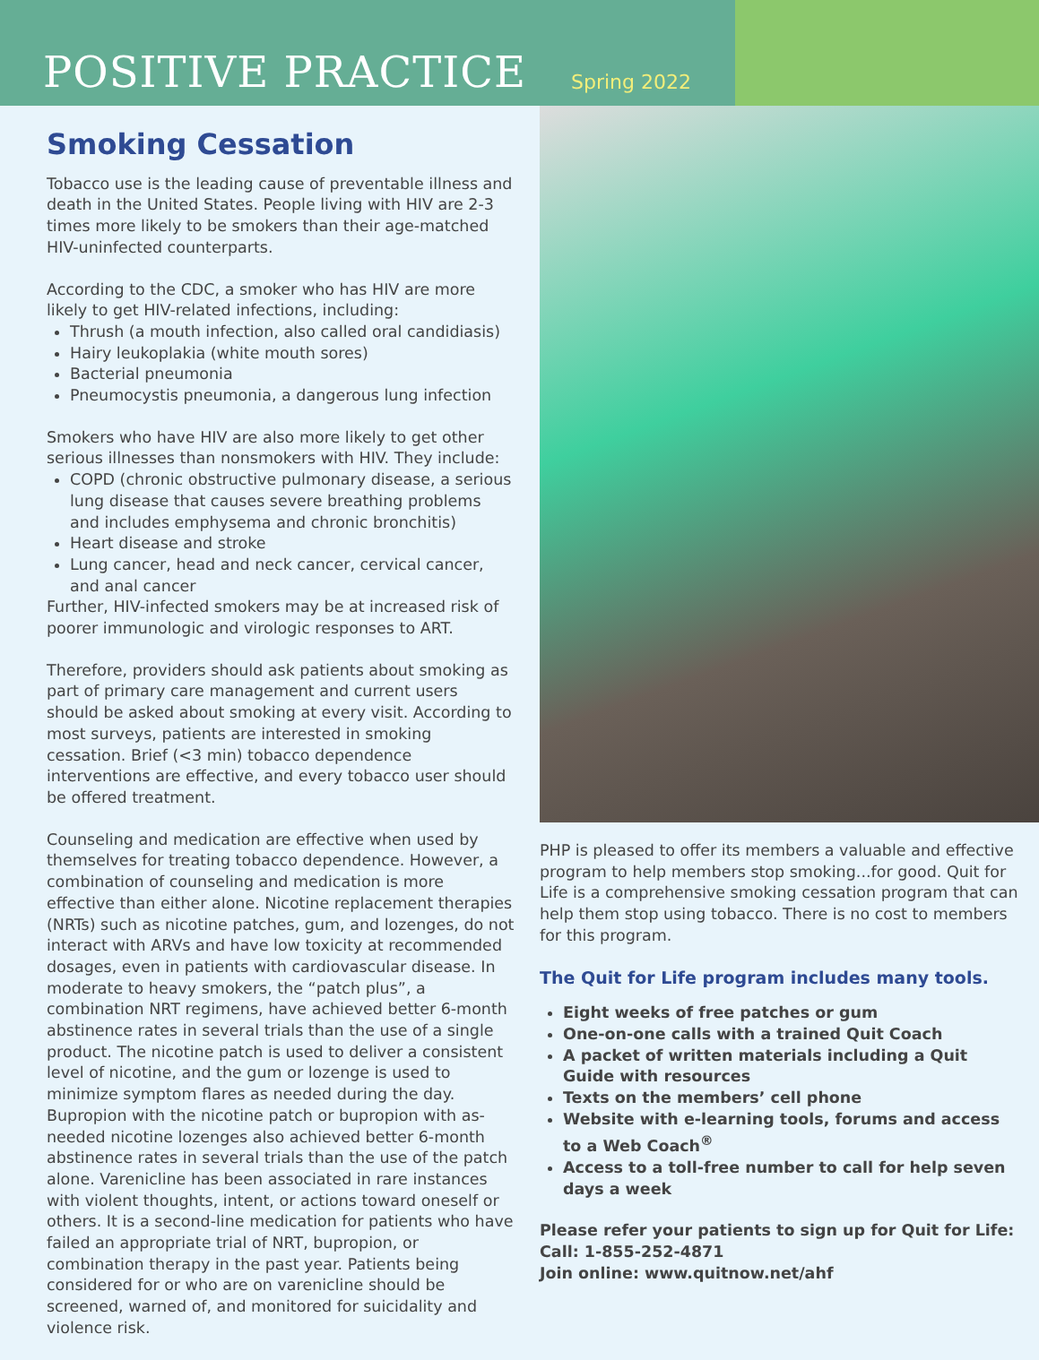POSITIVE PRACTICE Spring 2022
Smoking Cessation
Tobacco use is the leading cause of preventable illness and death in the United States. People living with HIV are 2-3 times more likely to be smokers than their age-matched HIV-uninfected counterparts.
According to the CDC, a smoker who has HIV are more likely to get HIV-related infections, including:
Thrush (a mouth infection, also called oral candidiasis)
Hairy leukoplakia (white mouth sores)
Bacterial pneumonia
Pneumocystis pneumonia, a dangerous lung infection
Smokers who have HIV are also more likely to get other serious illnesses than nonsmokers with HIV. They include:
COPD (chronic obstructive pulmonary disease, a serious lung disease that causes severe breathing problems and includes emphysema and chronic bronchitis)
Heart disease and stroke
Lung cancer, head and neck cancer, cervical cancer, and anal cancer
Further, HIV-infected smokers may be at increased risk of poorer immunologic and virologic responses to ART.
Therefore, providers should ask patients about smoking as part of primary care management and current users should be asked about smoking at every visit. According to most surveys, patients are interested in smoking cessation. Brief (<3 min) tobacco dependence interventions are effective, and every tobacco user should be offered treatment.
Counseling and medication are effective when used by themselves for treating tobacco dependence. However, a combination of counseling and medication is more effective than either alone. Nicotine replacement therapies (NRTs) such as nicotine patches, gum, and lozenges, do not interact with ARVs and have low toxicity at recommended dosages, even in patients with cardiovascular disease. In moderate to heavy smokers, the “patch plus”, a combination NRT regimens, have achieved better 6-month abstinence rates in several trials than the use of a single product. The nicotine patch is used to deliver a consistent level of nicotine, and the gum or lozenge is used to minimize symptom flares as needed during the day. Bupropion with the nicotine patch or bupropion with as-needed nicotine lozenges also achieved better 6-month abstinence rates in several trials than the use of the patch alone. Varenicline has been associated in rare instances with violent thoughts, intent, or actions toward oneself or others. It is a second-line medication for patients who have failed an appropriate trial of NRT, bupropion, or combination therapy in the past year. Patients being considered for or who are on varenicline should be screened, warned of, and monitored for suicidality and violence risk.
PHP is pleased to offer its members a valuable and effective program to help members stop smoking...for good. Quit for Life is a comprehensive smoking cessation program that can help them stop using tobacco. There is no cost to members for this program.
The Quit for Life program includes many tools.
Eight weeks of free patches or gum
One-on-one calls with a trained Quit Coach
A packet of written materials including a Quit Guide with resources
Texts on the members’ cell phone
Website with e-learning tools, forums and access to a Web Coach<sup>®</sup>
Access to a toll-free number to call for help seven days a week
Please refer your patients to sign up for Quit for Life:
Call: 1-855-252-4871
Join online: www.quitnow.net/ahf